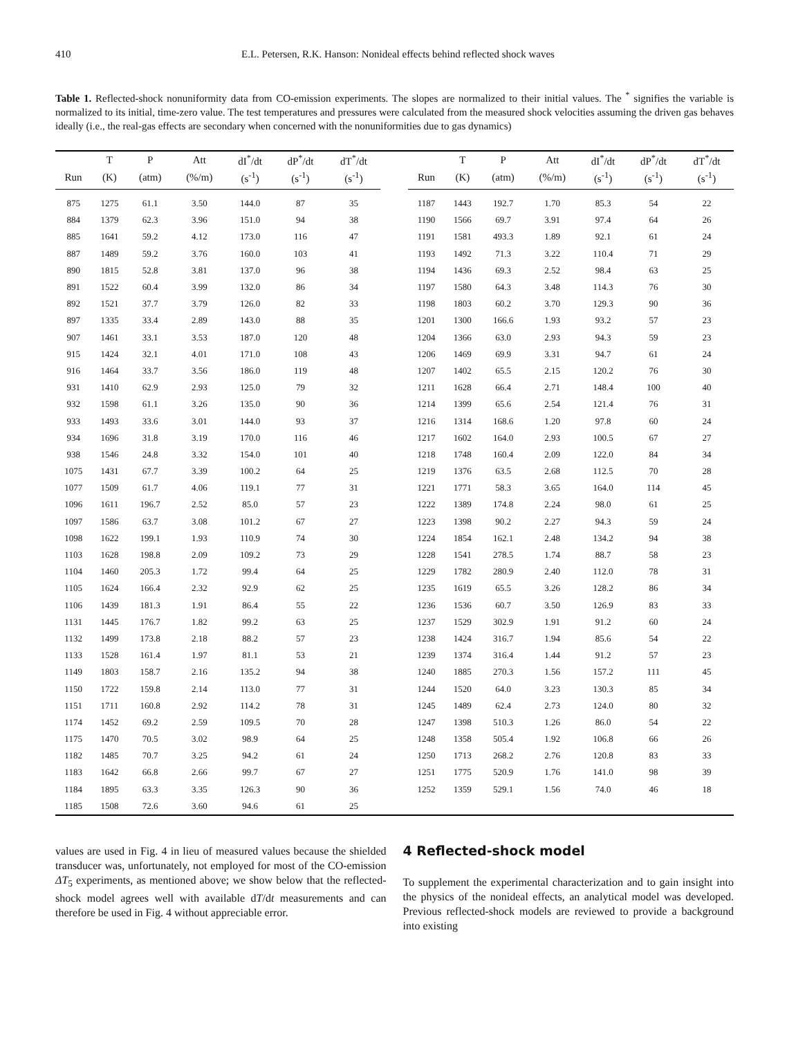410 E.L. Petersen, R.K. Hanson: Nonideal effects behind reflected shock waves
Table 1. Reflected-shock nonuniformity data from CO-emission experiments. The slopes are normalized to their initial values. The <sup>*</sup> signifies the variable is normalized to its initial, time-zero value. The test temperatures and pressures were calculated from the measured shock velocities assuming the driven gas behaves ideally (i.e., the real-gas effects are secondary when concerned with the nonuniformities due to gas dynamics)
| | T | P | Att | dI<sup>*</sup>/dt | dP<sup>*</sup>/dt | dT<sup>*</sup>/dt | | | T | P | Att | dI<sup>*</sup>/dt | dP<sup>*</sup>/dt | dT<sup>*</sup>/dt |
| --- | --- | --- | --- | --- | --- | --- | --- | --- | --- | --- | --- | --- | --- | --- |
| Run | (K) | (atm) | (%/m) | (s<sup>-1</sup>) | (s<sup>-1</sup>) | (s<sup>-1</sup>) | | Run | (K) | (atm) | (%/m) | (s<sup>-1</sup>) | (s<sup>-1</sup>) | (s<sup>-1</sup>) |
| 875 | 1275 | 61.1 | 3.50 | 144.0 | 87 | 35 | | 1187 | 1443 | 192.7 | 1.70 | 85.3 | 54 | 22 |
| 884 | 1379 | 62.3 | 3.96 | 151.0 | 94 | 38 | | 1190 | 1566 | 69.7 | 3.91 | 97.4 | 64 | 26 |
| 885 | 1641 | 59.2 | 4.12 | 173.0 | 116 | 47 | | 1191 | 1581 | 493.3 | 1.89 | 92.1 | 61 | 24 |
| 887 | 1489 | 59.2 | 3.76 | 160.0 | 103 | 41 | | 1193 | 1492 | 71.3 | 3.22 | 110.4 | 71 | 29 |
| 890 | 1815 | 52.8 | 3.81 | 137.0 | 96 | 38 | | 1194 | 1436 | 69.3 | 2.52 | 98.4 | 63 | 25 |
| 891 | 1522 | 60.4 | 3.99 | 132.0 | 86 | 34 | | 1197 | 1580 | 64.3 | 3.48 | 114.3 | 76 | 30 |
| 892 | 1521 | 37.7 | 3.79 | 126.0 | 82 | 33 | | 1198 | 1803 | 60.2 | 3.70 | 129.3 | 90 | 36 |
| 897 | 1335 | 33.4 | 2.89 | 143.0 | 88 | 35 | | 1201 | 1300 | 166.6 | 1.93 | 93.2 | 57 | 23 |
| 907 | 1461 | 33.1 | 3.53 | 187.0 | 120 | 48 | | 1204 | 1366 | 63.0 | 2.93 | 94.3 | 59 | 23 |
| 915 | 1424 | 32.1 | 4.01 | 171.0 | 108 | 43 | | 1206 | 1469 | 69.9 | 3.31 | 94.7 | 61 | 24 |
| 916 | 1464 | 33.7 | 3.56 | 186.0 | 119 | 48 | | 1207 | 1402 | 65.5 | 2.15 | 120.2 | 76 | 30 |
| 931 | 1410 | 62.9 | 2.93 | 125.0 | 79 | 32 | | 1211 | 1628 | 66.4 | 2.71 | 148.4 | 100 | 40 |
| 932 | 1598 | 61.1 | 3.26 | 135.0 | 90 | 36 | | 1214 | 1399 | 65.6 | 2.54 | 121.4 | 76 | 31 |
| 933 | 1493 | 33.6 | 3.01 | 144.0 | 93 | 37 | | 1216 | 1314 | 168.6 | 1.20 | 97.8 | 60 | 24 |
| 934 | 1696 | 31.8 | 3.19 | 170.0 | 116 | 46 | | 1217 | 1602 | 164.0 | 2.93 | 100.5 | 67 | 27 |
| 938 | 1546 | 24.8 | 3.32 | 154.0 | 101 | 40 | | 1218 | 1748 | 160.4 | 2.09 | 122.0 | 84 | 34 |
| 1075 | 1431 | 67.7 | 3.39 | 100.2 | 64 | 25 | | 1219 | 1376 | 63.5 | 2.68 | 112.5 | 70 | 28 |
| 1077 | 1509 | 61.7 | 4.06 | 119.1 | 77 | 31 | | 1221 | 1771 | 58.3 | 3.65 | 164.0 | 114 | 45 |
| 1096 | 1611 | 196.7 | 2.52 | 85.0 | 57 | 23 | | 1222 | 1389 | 174.8 | 2.24 | 98.0 | 61 | 25 |
| 1097 | 1586 | 63.7 | 3.08 | 101.2 | 67 | 27 | | 1223 | 1398 | 90.2 | 2.27 | 94.3 | 59 | 24 |
| 1098 | 1622 | 199.1 | 1.93 | 110.9 | 74 | 30 | | 1224 | 1854 | 162.1 | 2.48 | 134.2 | 94 | 38 |
| 1103 | 1628 | 198.8 | 2.09 | 109.2 | 73 | 29 | | 1228 | 1541 | 278.5 | 1.74 | 88.7 | 58 | 23 |
| 1104 | 1460 | 205.3 | 1.72 | 99.4 | 64 | 25 | | 1229 | 1782 | 280.9 | 2.40 | 112.0 | 78 | 31 |
| 1105 | 1624 | 166.4 | 2.32 | 92.9 | 62 | 25 | | 1235 | 1619 | 65.5 | 3.26 | 128.2 | 86 | 34 |
| 1106 | 1439 | 181.3 | 1.91 | 86.4 | 55 | 22 | | 1236 | 1536 | 60.7 | 3.50 | 126.9 | 83 | 33 |
| 1131 | 1445 | 176.7 | 1.82 | 99.2 | 63 | 25 | | 1237 | 1529 | 302.9 | 1.91 | 91.2 | 60 | 24 |
| 1132 | 1499 | 173.8 | 2.18 | 88.2 | 57 | 23 | | 1238 | 1424 | 316.7 | 1.94 | 85.6 | 54 | 22 |
| 1133 | 1528 | 161.4 | 1.97 | 81.1 | 53 | 21 | | 1239 | 1374 | 316.4 | 1.44 | 91.2 | 57 | 23 |
| 1149 | 1803 | 158.7 | 2.16 | 135.2 | 94 | 38 | | 1240 | 1885 | 270.3 | 1.56 | 157.2 | 111 | 45 |
| 1150 | 1722 | 159.8 | 2.14 | 113.0 | 77 | 31 | | 1244 | 1520 | 64.0 | 3.23 | 130.3 | 85 | 34 |
| 1151 | 1711 | 160.8 | 2.92 | 114.2 | 78 | 31 | | 1245 | 1489 | 62.4 | 2.73 | 124.0 | 80 | 32 |
| 1174 | 1452 | 69.2 | 2.59 | 109.5 | 70 | 28 | | 1247 | 1398 | 510.3 | 1.26 | 86.0 | 54 | 22 |
| 1175 | 1470 | 70.5 | 3.02 | 98.9 | 64 | 25 | | 1248 | 1358 | 505.4 | 1.92 | 106.8 | 66 | 26 |
| 1182 | 1485 | 70.7 | 3.25 | 94.2 | 61 | 24 | | 1250 | 1713 | 268.2 | 2.76 | 120.8 | 83 | 33 |
| 1183 | 1642 | 66.8 | 2.66 | 99.7 | 67 | 27 | | 1251 | 1775 | 520.9 | 1.76 | 141.0 | 98 | 39 |
| 1184 | 1895 | 63.3 | 3.35 | 126.3 | 90 | 36 | | 1252 | 1359 | 529.1 | 1.56 | 74.0 | 46 | 18 |
| 1185 | 1508 | 72.6 | 3.60 | 94.6 | 61 | 25 | | | | | | | | |
values are used in Fig. 4 in lieu of measured values because the shielded transducer was, unfortunately, not employed for most of the CO-emission ΔT<sub>5</sub> experiments, as mentioned above; we show below that the reflected-shock model agrees well with available dT/dt measurements and can therefore be used in Fig. 4 without appreciable error.
4 Reflected-shock model
To supplement the experimental characterization and to gain insight into the physics of the nonideal effects, an analytical model was developed. Previous reflected-shock models are reviewed to provide a background into existing